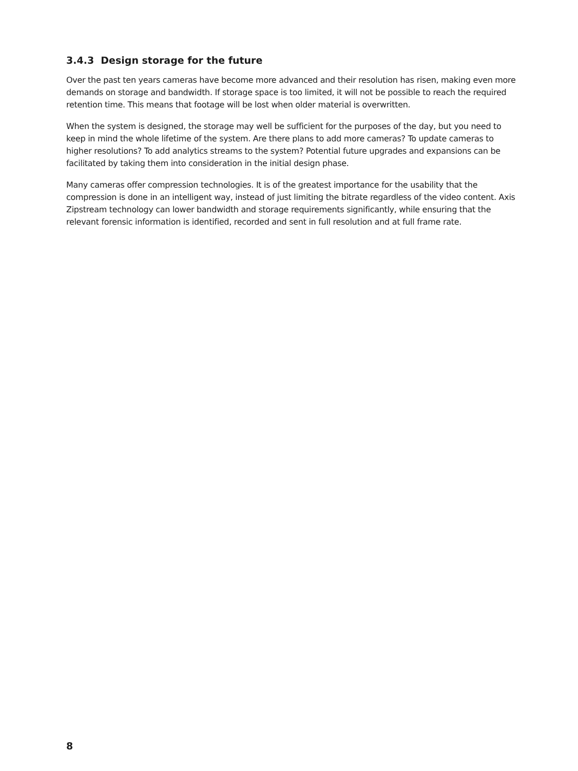3.4.3 Design storage for the future
Over the past ten years cameras have become more advanced and their resolution has risen, making even more demands on storage and bandwidth. If storage space is too limited, it will not be possible to reach the required retention time. This means that footage will be lost when older material is overwritten.
When the system is designed, the storage may well be sufficient for the purposes of the day, but you need to keep in mind the whole lifetime of the system. Are there plans to add more cameras? To update cameras to higher resolutions? To add analytics streams to the system? Potential future upgrades and expansions can be facilitated by taking them into consideration in the initial design phase.
Many cameras offer compression technologies. It is of the greatest importance for the usability that the compression is done in an intelligent way, instead of just limiting the bitrate regardless of the video content. Axis Zipstream technology can lower bandwidth and storage requirements significantly, while ensuring that the relevant forensic information is identified, recorded and sent in full resolution and at full frame rate.
8